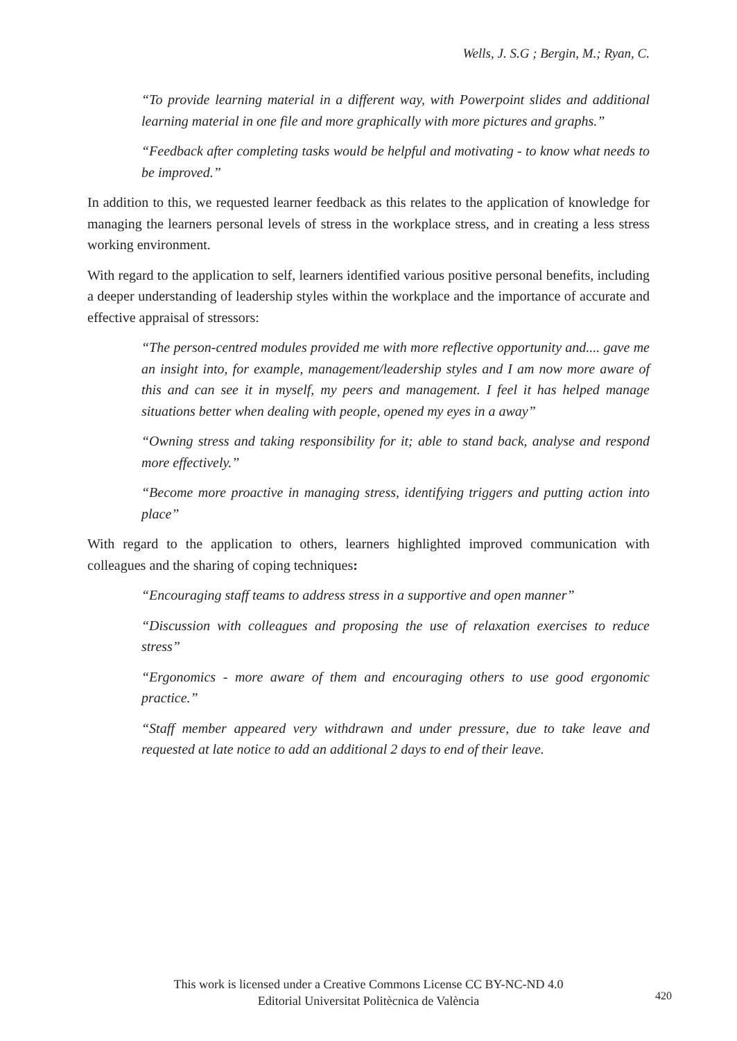Wells, J. S.G ; Bergin, M.; Ryan, C.
“To provide learning material in a different way, with Powerpoint slides and additional learning material in one file and more graphically with more pictures and graphs.”
“Feedback after completing tasks would be helpful and motivating - to know what needs to be improved.”
In addition to this, we requested learner feedback as this relates to the application of knowledge for managing the learners personal levels of stress in the workplace stress, and in creating a less stress working environment.
With regard to the application to self, learners identified various positive personal benefits, including a deeper understanding of leadership styles within the workplace and the importance of accurate and effective appraisal of stressors:
“The person-centred modules provided me with more reflective opportunity and.... gave me an insight into, for example, management/leadership styles and I am now more aware of this and can see it in myself, my peers and management. I feel it has helped manage situations better when dealing with people, opened my eyes in a away”
“Owning stress and taking responsibility for it; able to stand back, analyse and respond more effectively.”
“Become more proactive in managing stress, identifying triggers and putting action into place”
With regard to the application to others, learners highlighted improved communication with colleagues and the sharing of coping techniques:
“Encouraging staff teams to address stress in a supportive and open manner”
“Discussion with colleagues and proposing the use of relaxation exercises to reduce stress”
“Ergonomics - more aware of them and encouraging others to use good ergonomic practice.”
“Staff member appeared very withdrawn and under pressure, due to take leave and requested at late notice to add an additional 2 days to end of their leave.
This work is licensed under a Creative Commons License CC BY-NC-ND 4.0
Editorial Universitat Politècnica de València
420